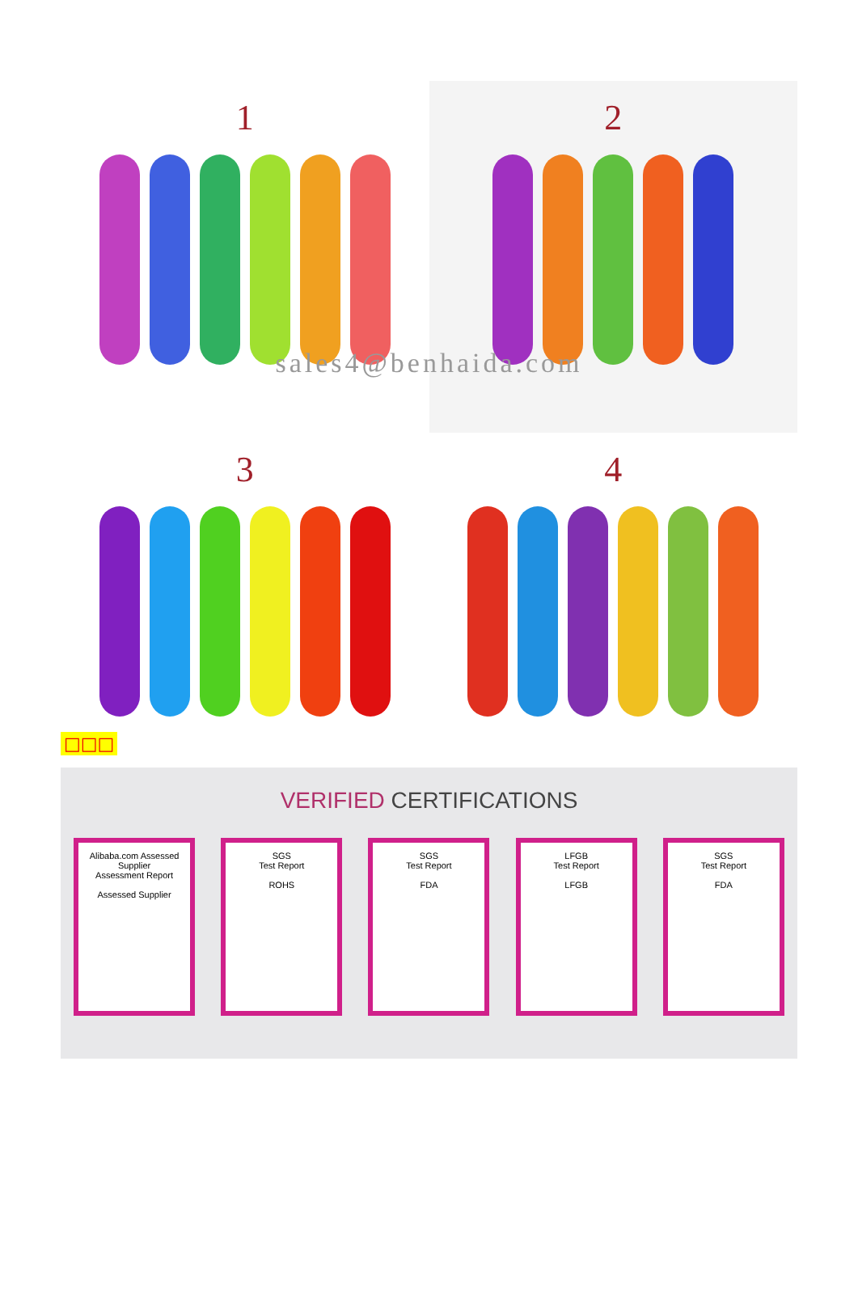1
2
3
4
sales4@benhaida.com
□□□
VERIFIED CERTIFICATIONS
Alibaba.com Assessed Supplier
Assessment Report
Assessed Supplier
SGS
Test Report
ROHS
SGS
Test Report
FDA
LFGB
Test Report
LFGB
SGS
Test Report
FDA